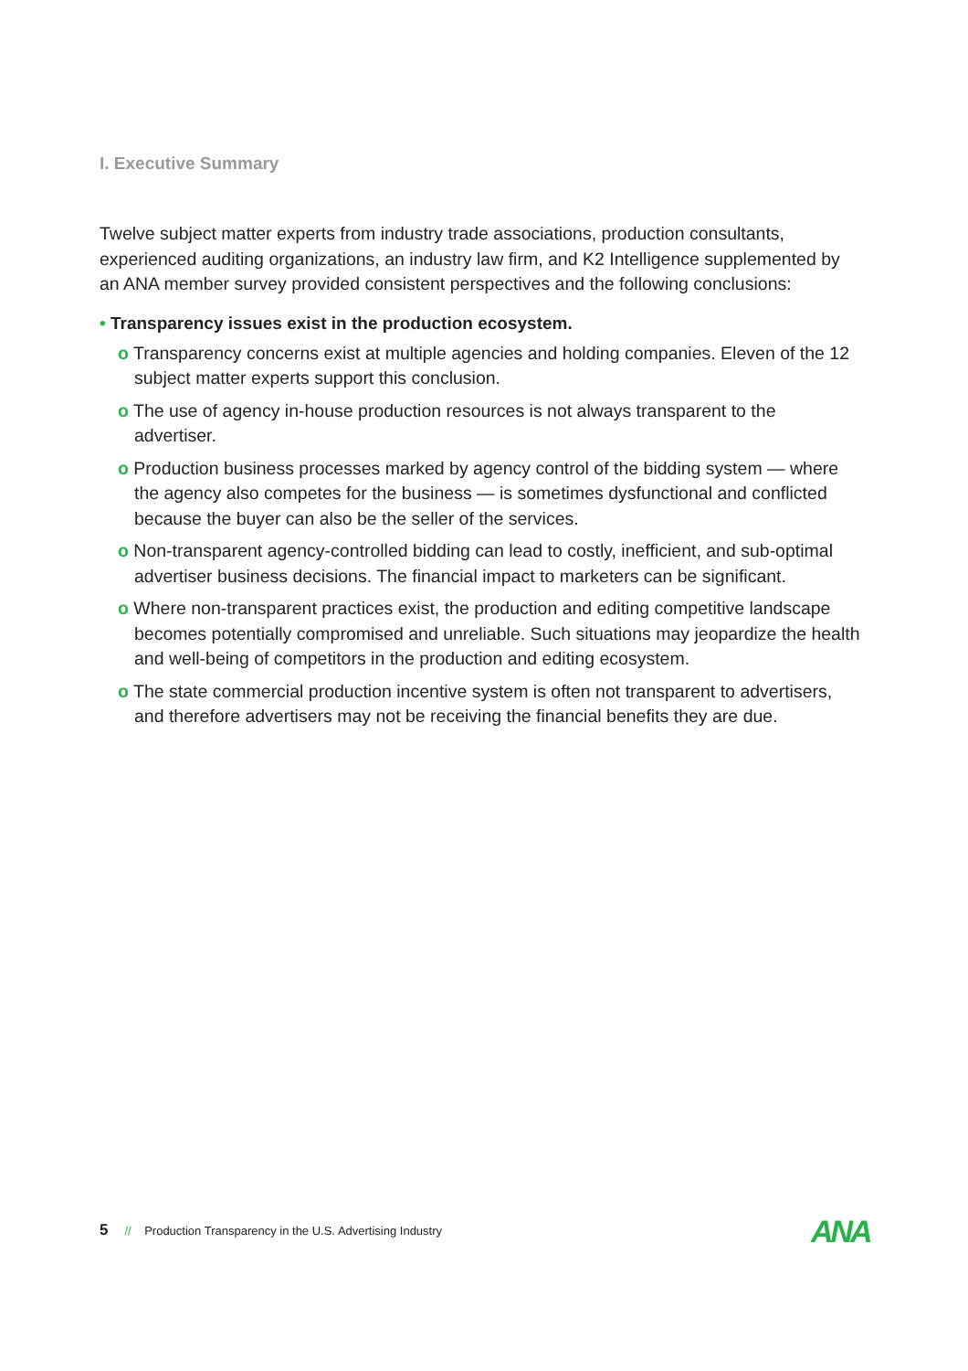I. Executive Summary
Twelve subject matter experts from industry trade associations, production consultants, experienced auditing organizations, an industry law firm, and K2 Intelligence supplemented by an ANA member survey provided consistent perspectives and the following conclusions:
• Transparency issues exist in the production ecosystem.
o Transparency concerns exist at multiple agencies and holding companies. Eleven of the 12 subject matter experts support this conclusion.
o The use of agency in-house production resources is not always transparent to the advertiser.
o Production business processes marked by agency control of the bidding system — where the agency also competes for the business — is sometimes dysfunctional and conflicted because the buyer can also be the seller of the services.
o Non-transparent agency-controlled bidding can lead to costly, inefficient, and sub-optimal advertiser business decisions. The financial impact to marketers can be significant.
o Where non-transparent practices exist, the production and editing competitive landscape becomes potentially compromised and unreliable. Such situations may jeopardize the health and well-being of competitors in the production and editing ecosystem.
o The state commercial production incentive system is often not transparent to advertisers, and therefore advertisers may not be receiving the financial benefits they are due.
5 // Production Transparency in the U.S. Advertising Industry
ANA